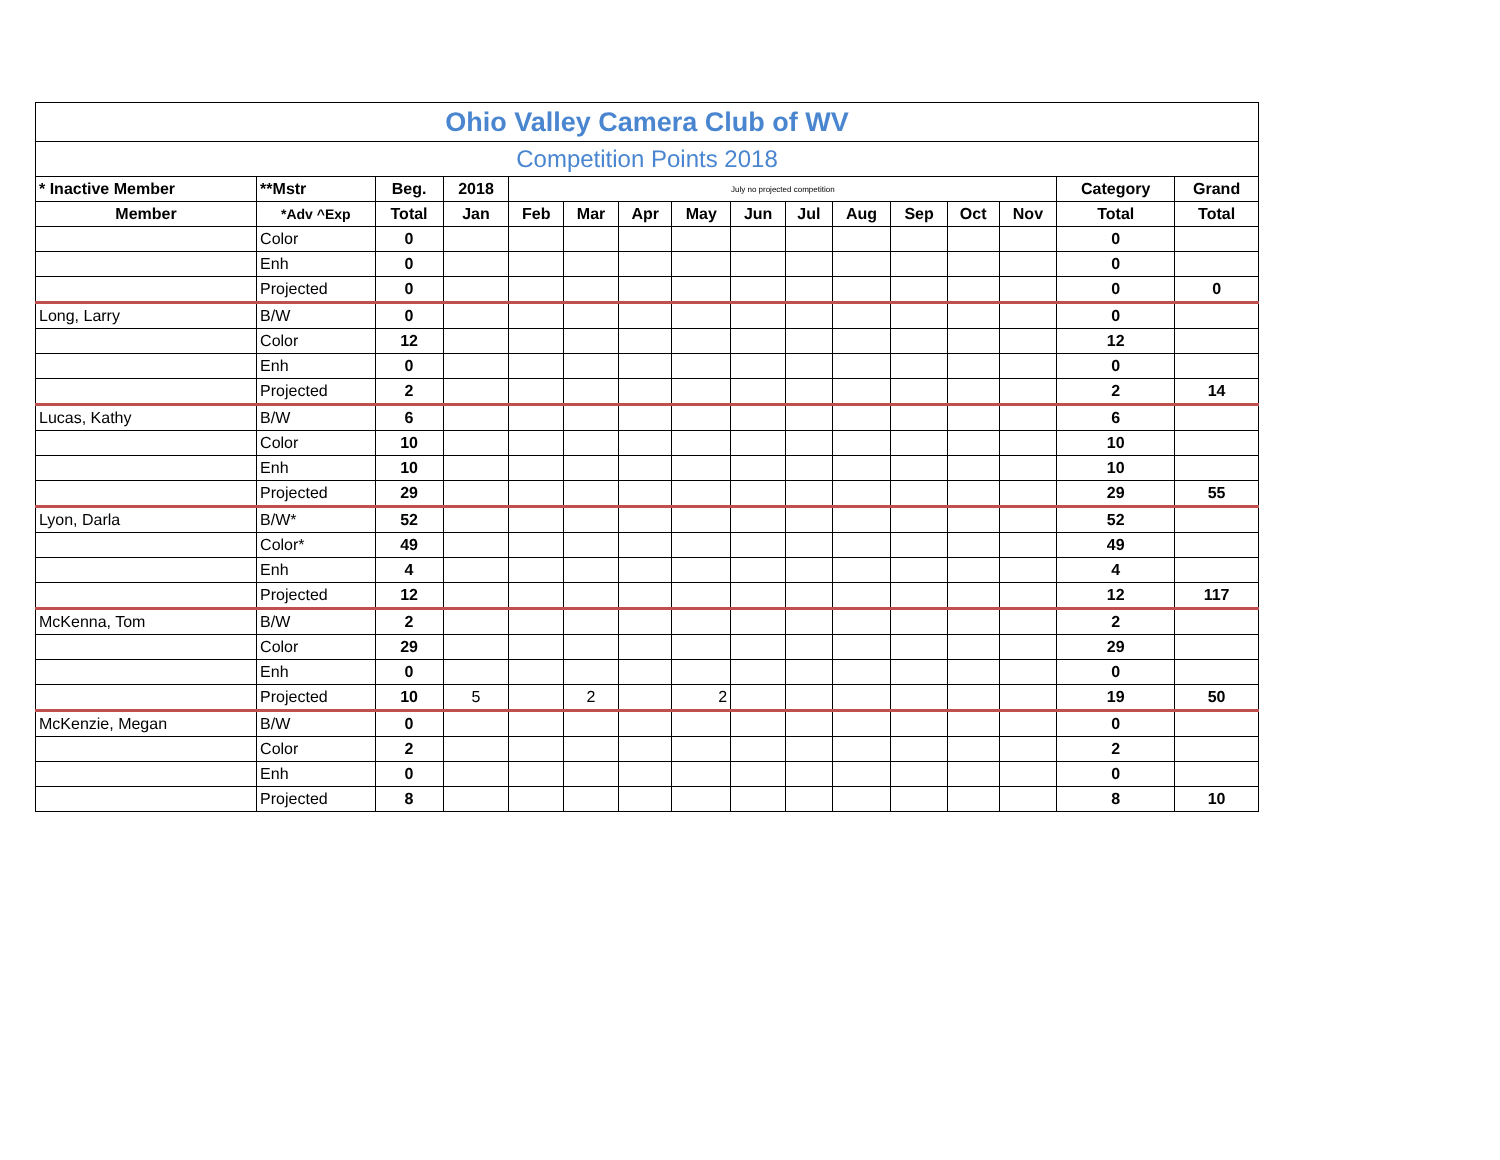| Ohio Valley Camera Club of WV | | | | | | | | | | | | | | | |
| Competition Points 2018 | | | | | | | | | | | | | | | |
| * Inactive Member | **Mstr | Beg. | 2018 | July no projected competition | | | | | | | | | | Category | Grand |
| Member | *Adv ^Exp | Total | Jan | Feb | Mar | Apr | May | Jun | Jul | Aug | Sep | Oct | Nov | Total | Total |
| | Color | 0 | | | | | | | | | | | | 0 | |
| | Enh | 0 | | | | | | | | | | | | 0 | |
| | Projected | 0 | | | | | | | | | | | | 0 | 0 |
| Long, Larry | B/W | 0 | | | | | | | | | | | | 0 | |
| | Color | 12 | | | | | | | | | | | | 12 | |
| | Enh | 0 | | | | | | | | | | | | 0 | |
| | Projected | 2 | | | | | | | | | | | | 2 | 14 |
| Lucas, Kathy | B/W | 6 | | | | | | | | | | | | 6 | |
| | Color | 10 | | | | | | | | | | | | 10 | |
| | Enh | 10 | | | | | | | | | | | | 10 | |
| | Projected | 29 | | | | | | | | | | | | 29 | 55 |
| Lyon, Darla | B/W* | 52 | | | | | | | | | | | | 52 | |
| | Color* | 49 | | | | | | | | | | | | 49 | |
| | Enh | 4 | | | | | | | | | | | | 4 | |
| | Projected | 12 | | | | | | | | | | | | 12 | 117 |
| McKenna, Tom | B/W | 2 | | | | | | | | | | | | 2 | |
| | Color | 29 | | | | | | | | | | | | 29 | |
| | Enh | 0 | | | | | | | | | | | | 0 | |
| | Projected | 10 | 5 | | 2 | | 2 | | | | | | | 19 | 50 |
| McKenzie, Megan | B/W | 0 | | | | | | | | | | | | 0 | |
| | Color | 2 | | | | | | | | | | | | 2 | |
| | Enh | 0 | | | | | | | | | | | | 0 | |
| | Projected | 8 | | | | | | | | | | | | 8 | 10 |